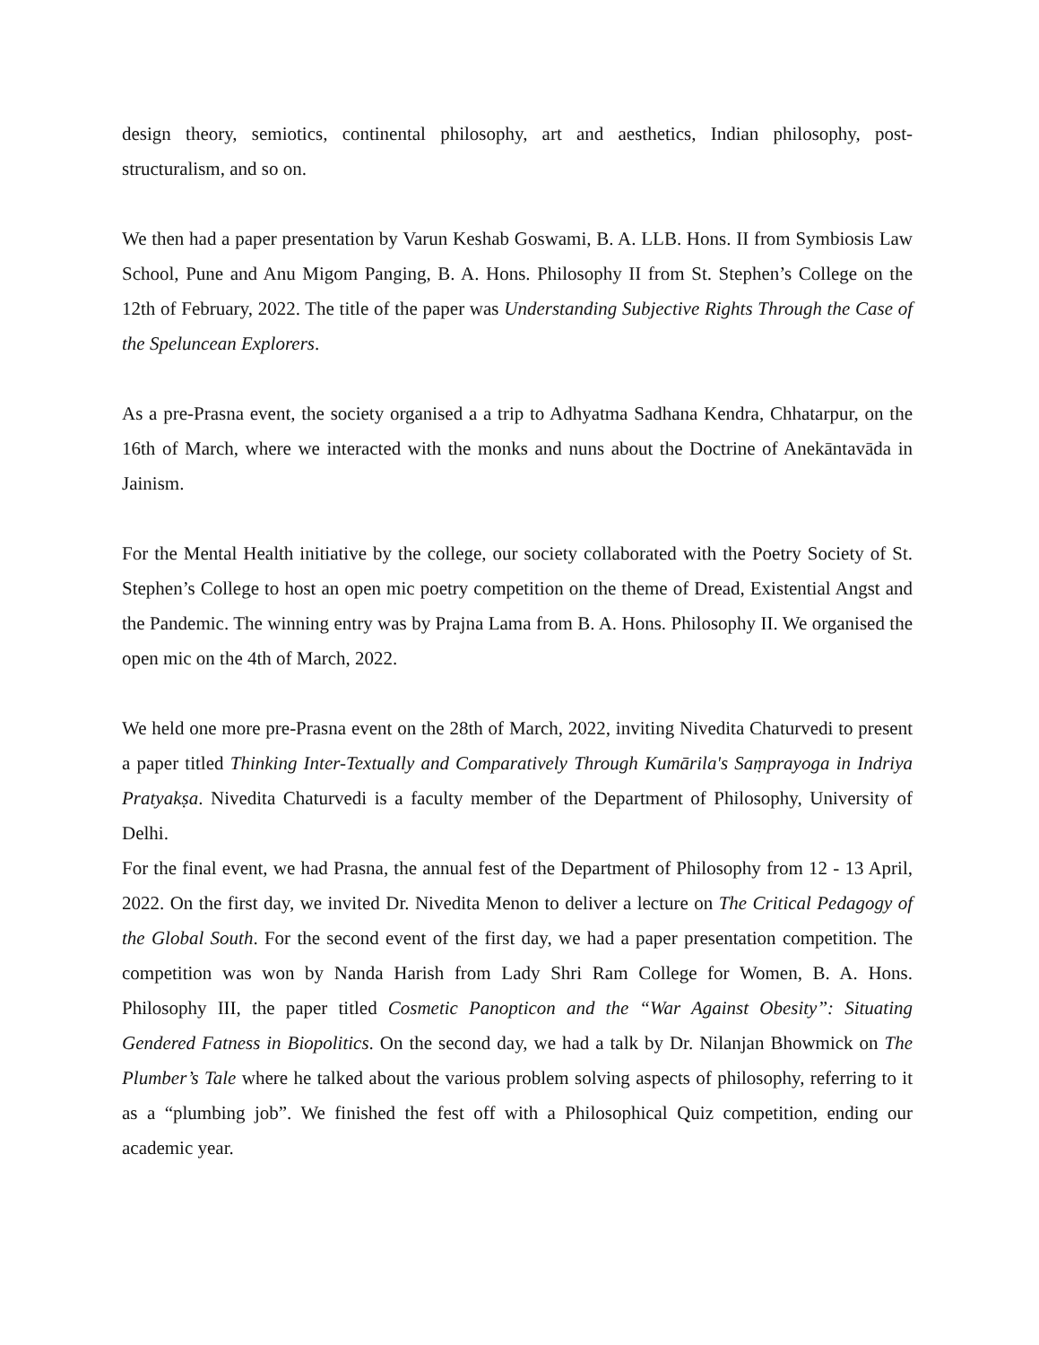design theory, semiotics, continental philosophy, art and aesthetics, Indian philosophy, post-structuralism, and so on.
We then had a paper presentation by Varun Keshab Goswami, B. A. LLB. Hons. II from Symbiosis Law School, Pune and Anu Migom Panging, B. A. Hons. Philosophy II from St. Stephen’s College on the 12th of February, 2022. The title of the paper was Understanding Subjective Rights Through the Case of the Speluncean Explorers.
As a pre-Prasna event, the society organised a a trip to Adhyatma Sadhana Kendra, Chhatarpur, on the 16th of March, where we interacted with the monks and nuns about the Doctrine of Anekāntavāda in Jainism.
For the Mental Health initiative by the college, our society collaborated with the Poetry Society of St. Stephen’s College to host an open mic poetry competition on the theme of Dread, Existential Angst and the Pandemic. The winning entry was by Prajna Lama from B. A. Hons. Philosophy II. We organised the open mic on the 4th of March, 2022.
We held one more pre-Prasna event on the 28th of March, 2022, inviting Nivedita Chaturvedi to present a paper titled Thinking Inter-Textually and Comparatively Through Kumārila's Saṃprayoga in Indriya Pratyakṣa. Nivedita Chaturvedi is a faculty member of the Department of Philosophy, University of Delhi.
For the final event, we had Prasna, the annual fest of the Department of Philosophy from 12 - 13 April, 2022. On the first day, we invited Dr. Nivedita Menon to deliver a lecture on The Critical Pedagogy of the Global South. For the second event of the first day, we had a paper presentation competition. The competition was won by Nanda Harish from Lady Shri Ram College for Women, B. A. Hons. Philosophy III, the paper titled Cosmetic Panopticon and the “War Against Obesity”: Situating Gendered Fatness in Biopolitics. On the second day, we had a talk by Dr. Nilanjan Bhowmick on The Plumber’s Tale where he talked about the various problem solving aspects of philosophy, referring to it as a “plumbing job”. We finished the fest off with a Philosophical Quiz competition, ending our academic year.